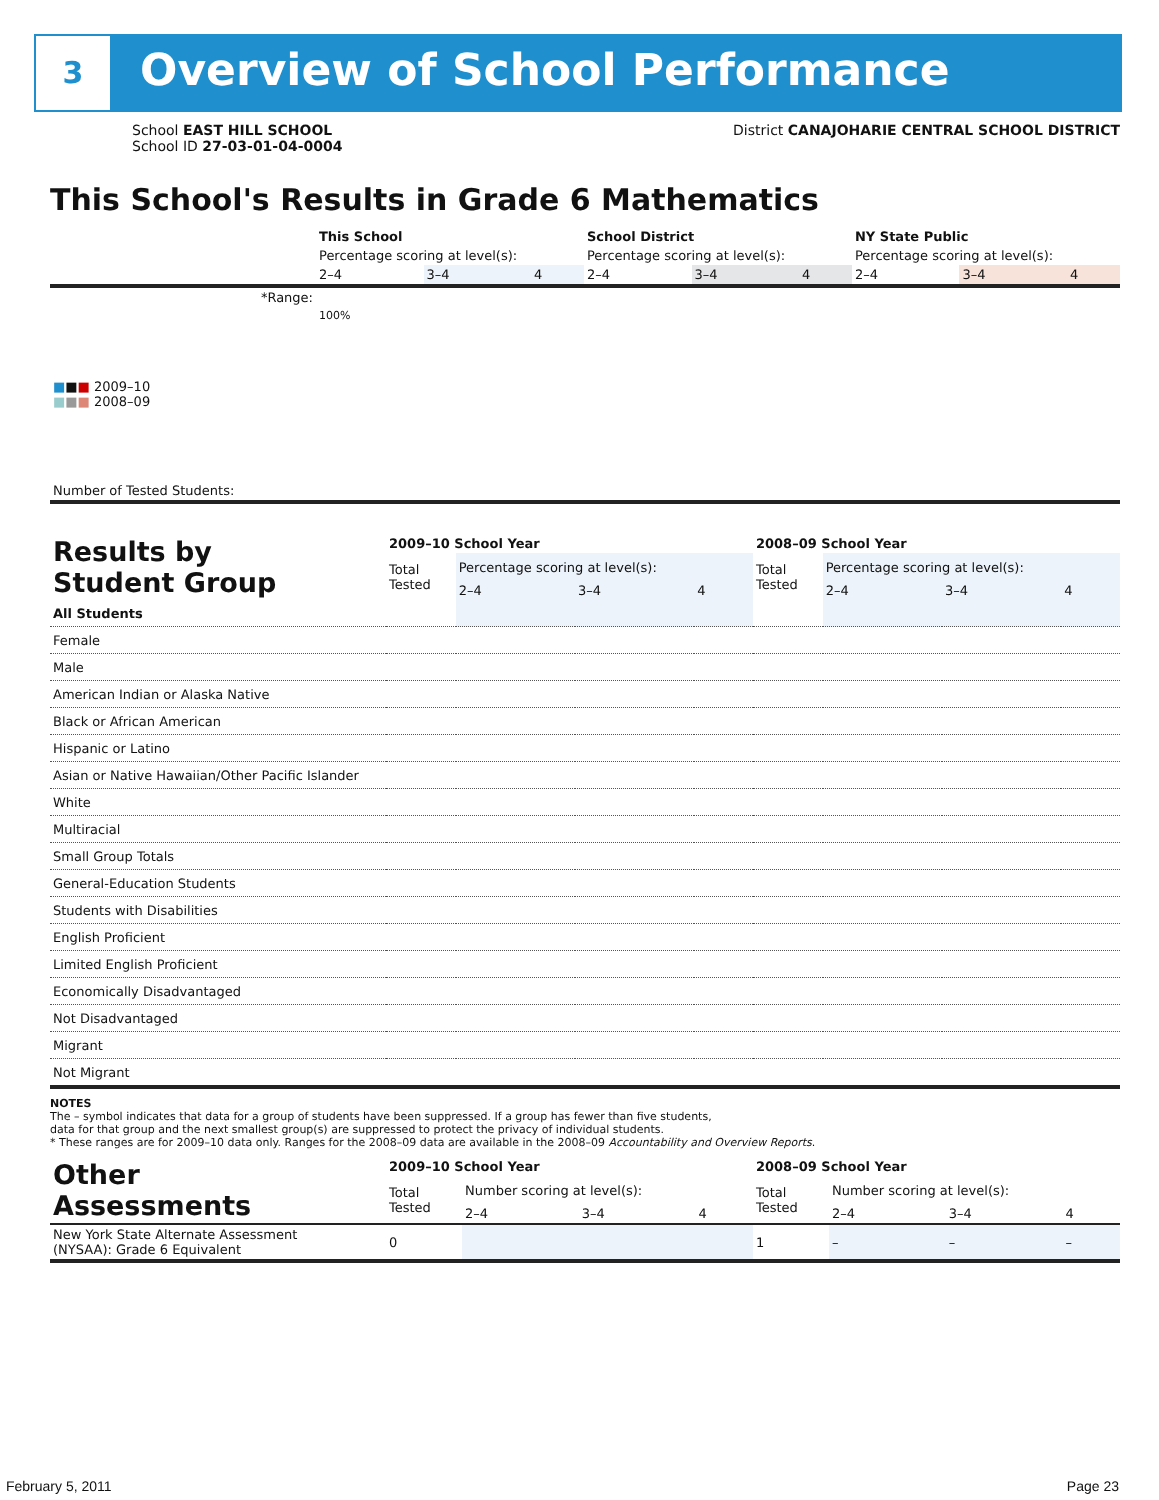3 Overview of School Performance
School EAST HILL SCHOOL
School ID 27-03-01-04-0004
District CANAJOHARIE CENTRAL SCHOOL DISTRICT
This School's Results in Grade 6 Mathematics
| | This School | | | School District | | | NY State Public | | |
| | Percentage scoring at level(s): | | | Percentage scoring at level(s): | | | Percentage scoring at level(s): | | |
| | 2–4 | 3–4 | 4 | 2–4 | 3–4 | 4 | 2–4 | 3–4 | 4 |
| *Range: | | | | | | | | | |
| ■ ■ ■ 2009–10 ■ ■ ■ 2008–09 | 100% | | | | | | | | |
| Number of Tested Students: | | | | | | | | | |
| Results by Student Group | 2009–10 School Year | | | | 2008–09 School Year | | | |
| | Total Tested | Percentage scoring at level(s): | | | Total Tested | Percentage scoring at level(s): | | |
| | | 2–4 | 3–4 | 4 | | 2–4 | 3–4 | 4 |
| All Students | | | | | | | | |
| Female | | | | | | | | |
| Male | | | | | | | | |
| American Indian or Alaska Native | | | | | | | | |
| Black or African American | | | | | | | | |
| Hispanic or Latino | | | | | | | | |
| Asian or Native Hawaiian/Other Pacific Islander | | | | | | | | |
| White | | | | | | | | |
| Multiracial | | | | | | | | |
| Small Group Totals | | | | | | | | |
| General-Education Students | | | | | | | | |
| Students with Disabilities | | | | | | | | |
| English Proficient | | | | | | | | |
| Limited English Proficient | | | | | | | | |
| Economically Disadvantaged | | | | | | | | |
| Not Disadvantaged | | | | | | | | |
| Migrant | | | | | | | | |
| Not Migrant | | | | | | | | |
NOTES
The – symbol indicates that data for a group of students have been suppressed. If a group has fewer than five students,
data for that group and the next smallest group(s) are suppressed to protect the privacy of individual students.
* These ranges are for 2009–10 data only. Ranges for the 2008–09 data are available in the 2008–09 Accountability and Overview Reports.
| Other Assessments | 2009–10 School Year | | | | 2008–09 School Year | | | |
| | Total Tested | Number scoring at level(s): | | | Total Tested | Number scoring at level(s): | | |
| | | 2–4 | 3–4 | 4 | | 2–4 | 3–4 | 4 |
| New York State Alternate Assessment (NYSAA): Grade 6 Equivalent | 0 | | | | 1 | – | – | – |
February 5, 2011 Page 23